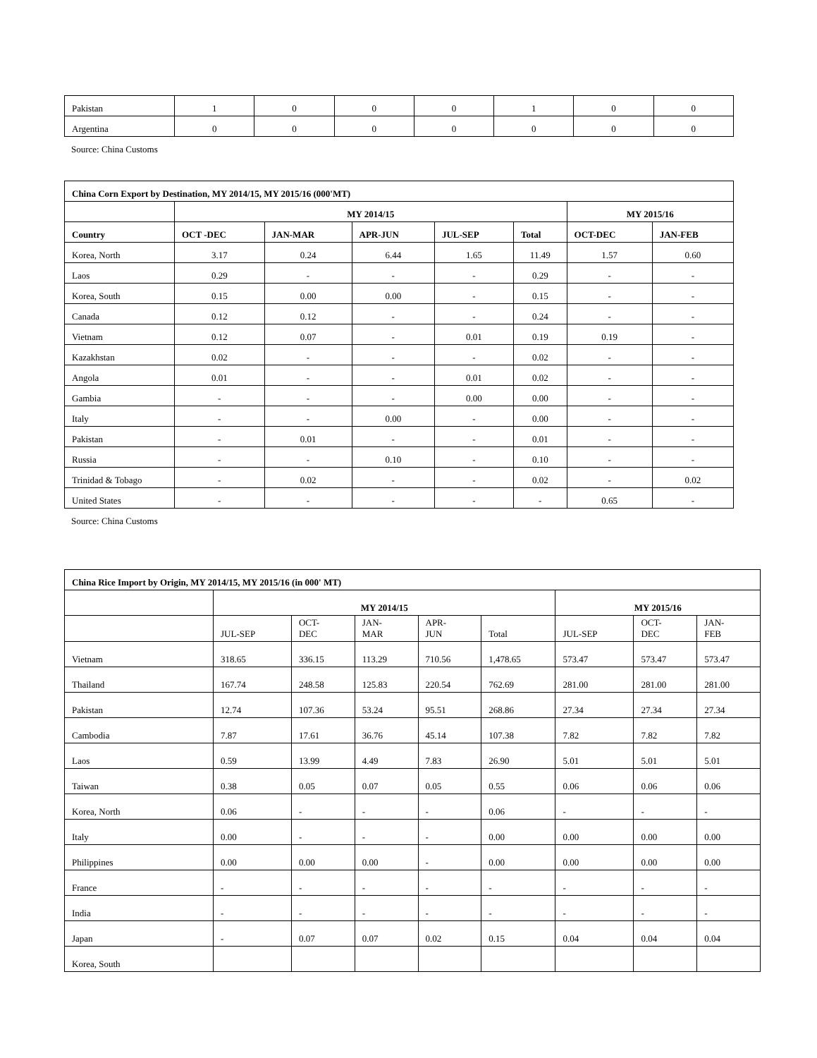| Pakistan | 1 | 0 | 0 | 0 | 1 | 0 | 0 |
| Argentina | 0 | 0 | 0 | 0 | 0 | 0 | 0 |
Source: China Customs
| China Corn Export by Destination, MY 2014/15, MY 2015/16 (000'MT) | | | | | | | |
| --- | --- | --- | --- | --- | --- | --- | --- |
| | MY 2014/15 | | | | | MY 2015/16 | |
| Country | OCT -DEC | JAN-MAR | APR-JUN | JUL-SEP | Total | OCT-DEC | JAN-FEB |
| Korea, North | 3.17 | 0.24 | 6.44 | 1.65 | 11.49 | 1.57 | 0.60 |
| Laos | 0.29 | - | - | - | 0.29 | - | - |
| Korea, South | 0.15 | 0.00 | 0.00 | - | 0.15 | - | - |
| Canada | 0.12 | 0.12 | - | - | 0.24 | - | - |
| Vietnam | 0.12 | 0.07 | - | 0.01 | 0.19 | 0.19 | - |
| Kazakhstan | 0.02 | - | - | - | 0.02 | - | - |
| Angola | 0.01 | - | - | 0.01 | 0.02 | - | - |
| Gambia | - | - | - | 0.00 | 0.00 | - | - |
| Italy | - | - | 0.00 | - | 0.00 | - | - |
| Pakistan | - | 0.01 | - | - | 0.01 | - | - |
| Russia | - | - | 0.10 | - | 0.10 | - | - |
| Trinidad & Tobago | - | 0.02 | - | - | 0.02 | - | 0.02 |
| United States | - | - | - | - | - | 0.65 | - |
Source: China Customs
| China Rice Import by Origin, MY 2014/15, MY 2015/16 (in 000' MT) | | | | | | | | |
| --- | --- | --- | --- | --- | --- | --- | --- | --- |
| | MY 2014/15 | | | | | MY 2015/16 | | |
| | JUL-SEP | OCT- DEC | JAN- MAR | APR- JUN | Total | JUL-SEP | OCT- DEC | JAN- FEB |
| Vietnam | 318.65 | 336.15 | 113.29 | 710.56 | 1,478.65 | 573.47 | 573.47 | 573.47 |
| Thailand | 167.74 | 248.58 | 125.83 | 220.54 | 762.69 | 281.00 | 281.00 | 281.00 |
| Pakistan | 12.74 | 107.36 | 53.24 | 95.51 | 268.86 | 27.34 | 27.34 | 27.34 |
| Cambodia | 7.87 | 17.61 | 36.76 | 45.14 | 107.38 | 7.82 | 7.82 | 7.82 |
| Laos | 0.59 | 13.99 | 4.49 | 7.83 | 26.90 | 5.01 | 5.01 | 5.01 |
| Taiwan | 0.38 | 0.05 | 0.07 | 0.05 | 0.55 | 0.06 | 0.06 | 0.06 |
| Korea, North | 0.06 | - | - | - | 0.06 | - | - | - |
| Italy | 0.00 | - | - | - | 0.00 | 0.00 | 0.00 | 0.00 |
| Philippines | 0.00 | 0.00 | 0.00 | - | 0.00 | 0.00 | 0.00 | 0.00 |
| France | - | - | - | - | - | - | - | - |
| India | - | - | - | - | - | - | - | - |
| Japan | - | 0.07 | 0.07 | 0.02 | 0.15 | 0.04 | 0.04 | 0.04 |
| Korea, South | | | | | | | | |